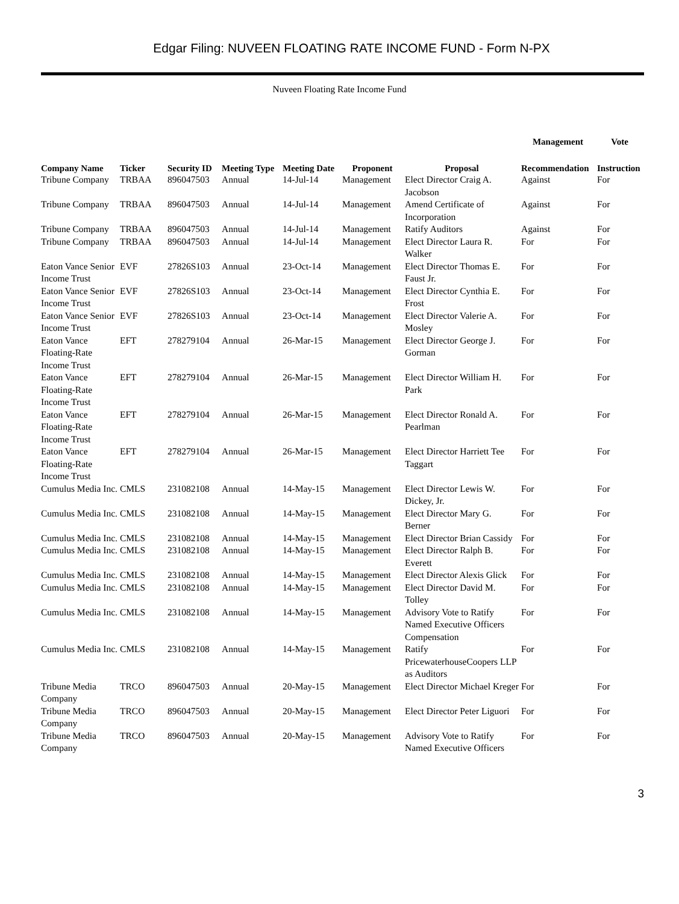Edgar Filing: NUVEEN FLOATING RATE INCOME FUND - Form N-PX
Nuveen Floating Rate Income Fund
| | | | | | | | Management | Vote |
| --- | --- | --- | --- | --- | --- | --- | --- | --- |
| Company Name | Ticker | Security ID | Meeting Type | Meeting Date | Proponent | Proposal | Recommendation | Instruction |
| Tribune Company | TRBAA | 896047503 | Annual | 14-Jul-14 | Management | Elect Director Craig A. Jacobson | Against | For |
| Tribune Company | TRBAA | 896047503 | Annual | 14-Jul-14 | Management | Amend Certificate of Incorporation | Against | For |
| Tribune Company | TRBAA | 896047503 | Annual | 14-Jul-14 | Management | Ratify Auditors | Against | For |
| Tribune Company | TRBAA | 896047503 | Annual | 14-Jul-14 | Management | Elect Director Laura R. Walker | For | For |
| Eaton Vance Senior Income Trust | EVF | 27826S103 | Annual | 23-Oct-14 | Management | Elect Director Thomas E. Faust Jr. | For | For |
| Eaton Vance Senior Income Trust | EVF | 27826S103 | Annual | 23-Oct-14 | Management | Elect Director Cynthia E. Frost | For | For |
| Eaton Vance Senior Income Trust | EVF | 27826S103 | Annual | 23-Oct-14 | Management | Elect Director Valerie A. Mosley | For | For |
| Eaton Vance Floating-Rate Income Trust | EFT | 278279104 | Annual | 26-Mar-15 | Management | Elect Director George J. Gorman | For | For |
| Eaton Vance Floating-Rate Income Trust | EFT | 278279104 | Annual | 26-Mar-15 | Management | Elect Director William H. Park | For | For |
| Eaton Vance Floating-Rate Income Trust | EFT | 278279104 | Annual | 26-Mar-15 | Management | Elect Director Ronald A. Pearlman | For | For |
| Eaton Vance Floating-Rate Income Trust | EFT | 278279104 | Annual | 26-Mar-15 | Management | Elect Director Harriett Tee Taggart | For | For |
| Cumulus Media Inc. | CMLS | 231082108 | Annual | 14-May-15 | Management | Elect Director Lewis W. Dickey, Jr. | For | For |
| Cumulus Media Inc. | CMLS | 231082108 | Annual | 14-May-15 | Management | Elect Director Mary G. Berner | For | For |
| Cumulus Media Inc. | CMLS | 231082108 | Annual | 14-May-15 | Management | Elect Director Brian Cassidy | For | For |
| Cumulus Media Inc. | CMLS | 231082108 | Annual | 14-May-15 | Management | Elect Director Ralph B. Everett | For | For |
| Cumulus Media Inc. | CMLS | 231082108 | Annual | 14-May-15 | Management | Elect Director Alexis Glick | For | For |
| Cumulus Media Inc. | CMLS | 231082108 | Annual | 14-May-15 | Management | Elect Director David M. Tolley | For | For |
| Cumulus Media Inc. | CMLS | 231082108 | Annual | 14-May-15 | Management | Advisory Vote to Ratify Named Executive Officers Compensation | For | For |
| Cumulus Media Inc. | CMLS | 231082108 | Annual | 14-May-15 | Management | Ratify PricewaterhouseCoopers LLP as Auditors | For | For |
| Tribune Media Company | TRCO | 896047503 | Annual | 20-May-15 | Management | Elect Director Michael Kreger | For | For |
| Tribune Media Company | TRCO | 896047503 | Annual | 20-May-15 | Management | Elect Director Peter Liguori | For | For |
| Tribune Media Company | TRCO | 896047503 | Annual | 20-May-15 | Management | Advisory Vote to Ratify Named Executive Officers | For | For |
3